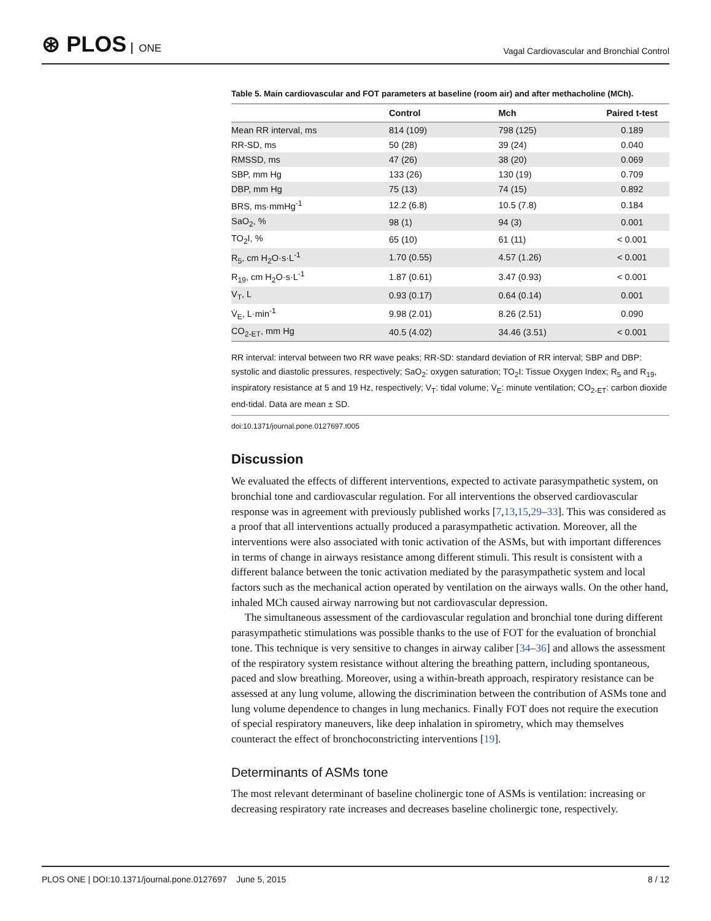⊛ PLOS ONE
Vagal Cardiovascular and Bronchial Control
Table 5. Main cardiovascular and FOT parameters at baseline (room air) and after methacholine (MCh).
| | Control | Mch | Paired t-test |
| --- | --- | --- | --- |
| Mean RR interval, ms | 814 (109) | 798 (125) | 0.189 |
| RR-SD, ms | 50 (28) | 39 (24) | 0.040 |
| RMSSD, ms | 47 (26) | 38 (20) | 0.069 |
| SBP, mm Hg | 133 (26) | 130 (19) | 0.709 |
| DBP, mm Hg | 75 (13) | 74 (15) | 0.892 |
| BRS, ms·mmHg<sup>-1</sup> | 12.2 (6.8) | 10.5 (7.8) | 0.184 |
| SaO<sub>2</sub>, % | 98 (1) | 94 (3) | 0.001 |
| TO<sub>2</sub>I, % | 65 (10) | 61 (11) | < 0.001 |
| R<sub>5</sub>, cm H<sub>2</sub>O·s·L<sup>-1</sup> | 1.70 (0.55) | 4.57 (1.26) | < 0.001 |
| R<sub>19</sub>, cm H<sub>2</sub>O·s·L<sup>-1</sup> | 1.87 (0.61) | 3.47 (0.93) | < 0.001 |
| V<sub>T</sub>, L | 0.93 (0.17) | 0.64 (0.14) | 0.001 |
| V̇<sub>E</sub>, L·min<sup>-1</sup> | 9.98 (2.01) | 8.26 (2.51) | 0.090 |
| CO<sub>2-ET</sub>, mm Hg | 40.5 (4.02) | 34.46 (3.51) | < 0.001 |
RR interval: interval between two RR wave peaks; RR-SD: standard deviation of RR interval; SBP and DBP: systolic and diastolic pressures, respectively; SaO<sub>2</sub>: oxygen saturation; TO<sub>2</sub>I: Tissue Oxygen Index; R<sub>5</sub> and R<sub>19</sub>, inspiratory resistance at 5 and 19 Hz, respectively; V<sub>T</sub>: tidal volume; V̇<sub>E</sub>: minute ventilation; CO<sub>2-ET</sub>: carbon dioxide end-tidal. Data are mean ± SD.
doi:10.1371/journal.pone.0127697.t005
Discussion
We evaluated the effects of different interventions, expected to activate parasympathetic system, on bronchial tone and cardiovascular regulation. For all interventions the observed cardiovascular response was in agreement with previously published works [7,13,15,29–33]. This was considered as a proof that all interventions actually produced a parasympathetic activation. Moreover, all the interventions were also associated with tonic activation of the ASMs, but with important differences in terms of change in airways resistance among different stimuli. This result is consistent with a different balance between the tonic activation mediated by the parasympathetic system and local factors such as the mechanical action operated by ventilation on the airways walls. On the other hand, inhaled MCh caused airway narrowing but not cardiovascular depression.
The simultaneous assessment of the cardiovascular regulation and bronchial tone during different parasympathetic stimulations was possible thanks to the use of FOT for the evaluation of bronchial tone. This technique is very sensitive to changes in airway caliber [34–36] and allows the assessment of the respiratory system resistance without altering the breathing pattern, including spontaneous, paced and slow breathing. Moreover, using a within-breath approach, respiratory resistance can be assessed at any lung volume, allowing the discrimination between the contribution of ASMs tone and lung volume dependence to changes in lung mechanics. Finally FOT does not require the execution of special respiratory maneuvers, like deep inhalation in spirometry, which may themselves counteract the effect of bronchoconstricting interventions [19].
Determinants of ASMs tone
The most relevant determinant of baseline cholinergic tone of ASMs is ventilation: increasing or decreasing respiratory rate increases and decreases baseline cholinergic tone, respectively.
PLOS ONE | DOI:10.1371/journal.pone.0127697 June 5, 2015 8 / 12